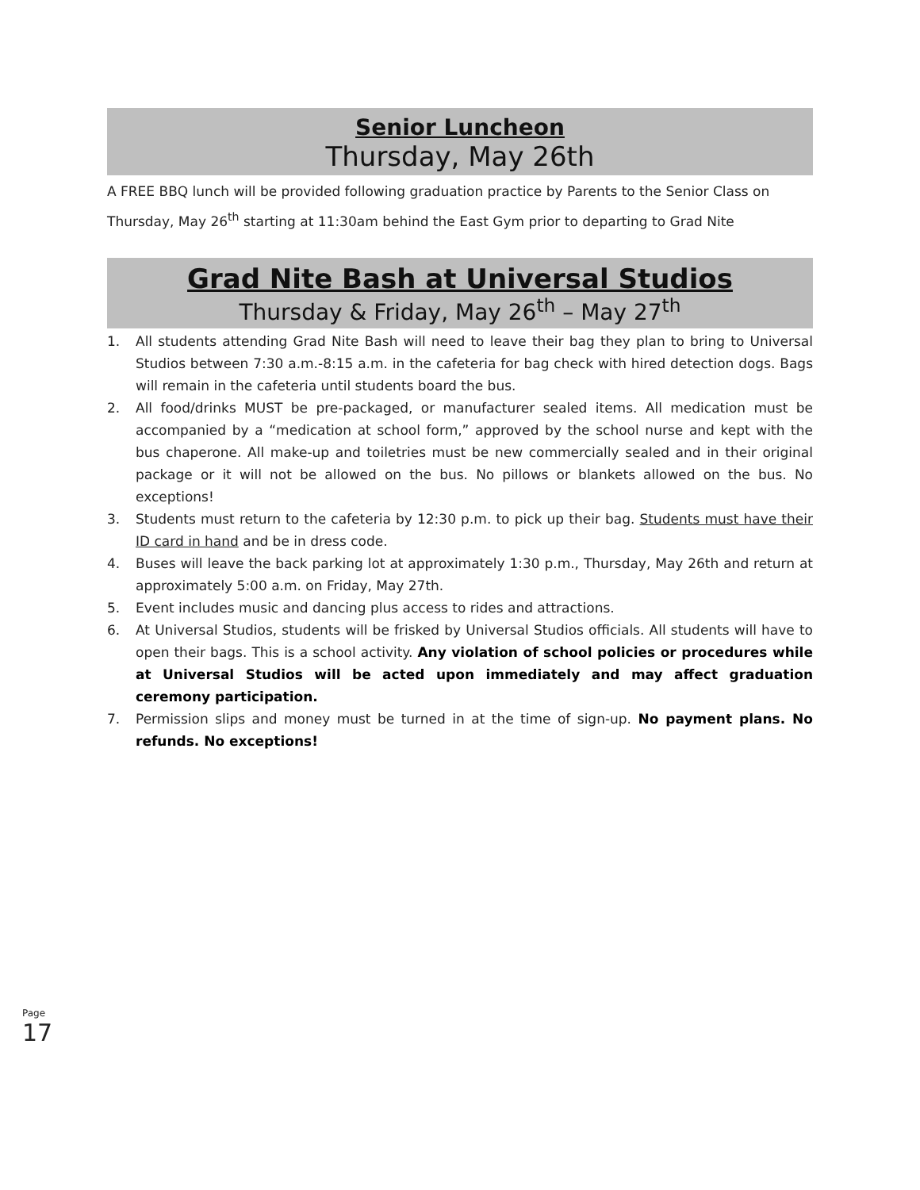Senior Luncheon
Thursday, May 26th
A FREE BBQ lunch will be provided following graduation practice by Parents to the Senior Class on Thursday, May 26<sup>th</sup> starting at 11:30am behind the East Gym prior to departing to Grad Nite
Grad Nite Bash at Universal Studios
Thursday & Friday, May 26<sup>th</sup> – May 27<sup>th</sup>
1. All students attending Grad Nite Bash will need to leave their bag they plan to bring to Universal Studios between 7:30 a.m.-8:15 a.m. in the cafeteria for bag check with hired detection dogs. Bags will remain in the cafeteria until students board the bus.
2. All food/drinks MUST be pre-packaged, or manufacturer sealed items. All medication must be accompanied by a “medication at school form,” approved by the school nurse and kept with the bus chaperone. All make-up and toiletries must be new commercially sealed and in their original package or it will not be allowed on the bus. No pillows or blankets allowed on the bus. No exceptions!
3. Students must return to the cafeteria by 12:30 p.m. to pick up their bag. Students must have their ID card in hand and be in dress code.
4. Buses will leave the back parking lot at approximately 1:30 p.m., Thursday, May 26th and return at approximately 5:00 a.m. on Friday, May 27th.
5. Event includes music and dancing plus access to rides and attractions.
6. At Universal Studios, students will be frisked by Universal Studios officials. All students will have to open their bags. This is a school activity. Any violation of school policies or procedures while at Universal Studios will be acted upon immediately and may affect graduation ceremony participation.
7. Permission slips and money must be turned in at the time of sign-up. No payment plans. No refunds. No exceptions!
Page
17